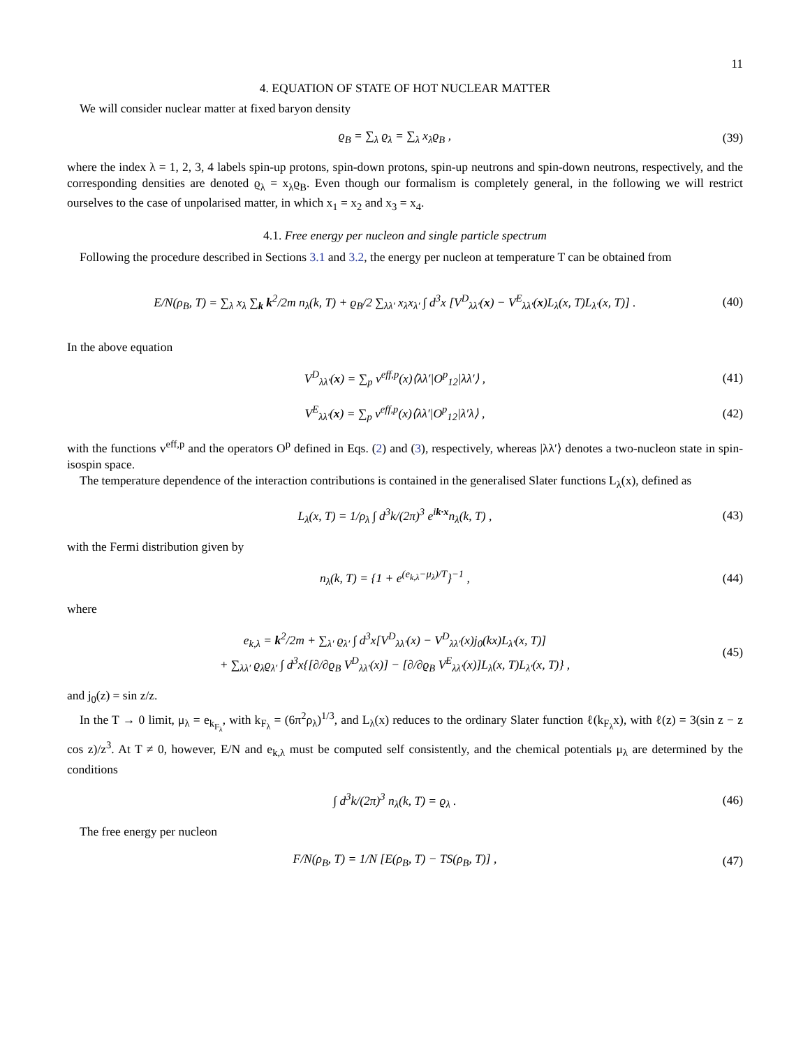11
4. EQUATION OF STATE OF HOT NUCLEAR MATTER
We will consider nuclear matter at fixed baryon density
ϱ<sub>B</sub> = ∑<sub>λ</sub> ϱ<sub>λ</sub> = ∑<sub>λ</sub> x<sub>λ</sub>ϱ<sub>B</sub> , (39)
where the index λ = 1, 2, 3, 4 labels spin-up protons, spin-down protons, spin-up neutrons and spin-down neutrons, respectively, and the corresponding densities are denoted ϱ<sub>λ</sub> = x<sub>λ</sub>ϱ<sub>B</sub>. Even though our formalism is completely general, in the following we will restrict ourselves to the case of unpolarised matter, in which x<sub>1</sub> = x<sub>2</sub> and x<sub>3</sub> = x<sub>4</sub>.
4.1. Free energy per nucleon and single particle spectrum
Following the procedure described in Sections 3.1 and 3.2, the energy per nucleon at temperature T can be obtained from
E/N(ρ<sub>B</sub>, T) = ∑<sub>λ</sub> x<sub>λ</sub> ∑<sub>k</sub> k<sup>2</sup>/2m n<sub>λ</sub>(k, T) + ϱ<sub>B</sub>/2 ∑<sub>λλ′</sub> x<sub>λ</sub>x<sub>λ′</sub> ∫ d<sup>3</sup>x [V<sup>D</sup><sub>λλ′</sub>(x) − V<sup>E</sup><sub>λλ′</sub>(x)L<sub>λ</sub>(x, T)L<sub>λ′</sub>(x, T)] . (40)
In the above equation
V<sup>D</sup><sub>λλ′</sub>(x) = ∑<sub>p</sub> v<sup>eff,p</sup>(x)⟨λλ′|O<sup>p</sup><sub>12</sub>|λλ′⟩ , (41)
V<sup>E</sup><sub>λλ′</sub>(x) = ∑<sub>p</sub> v<sup>eff,p</sup>(x)⟨λλ′|O<sup>p</sup><sub>12</sub>|λ′λ⟩ , (42)
with the functions v<sup>eff,p</sup> and the operators O<sup>p</sup> defined in Eqs. (2) and (3), respectively, whereas |λλ′⟩ denotes a two-nucleon state in spin-isospin space.
The temperature dependence of the interaction contributions is contained in the generalised Slater functions L<sub>λ</sub>(x), defined as
L<sub>λ</sub>(x, T) = 1/ρ<sub>λ</sub> ∫ d<sup>3</sup>k/(2π)<sup>3</sup> e<sup>ik·x</sup>n<sub>λ</sub>(k, T) , (43)
with the Fermi distribution given by
n<sub>λ</sub>(k, T) = {1 + e<sup>(e<sub>k,λ</sub>−μ<sub>λ</sub>)/T</sup>}<sup>−1</sup> , (44)
where
e<sub>k,λ</sub> = k<sup>2</sup>/2m + ∑<sub>λ′</sub> ϱ<sub>λ′</sub> ∫ d<sup>3</sup>x[V<sup>D</sup><sub>λλ′</sub>(x) − V<sup>D</sup><sub>λλ′</sub>(x)j<sub>0</sub>(kx)L<sub>λ′</sub>(x, T)]
+ ∑<sub>λλ′</sub> ϱ<sub>λ</sub>ϱ<sub>λ′</sub> ∫ d<sup>3</sup>x{[∂/∂ϱ<sub>B</sub> V<sup>D</sup><sub>λλ′</sub>(x)] − [∂/∂ϱ<sub>B</sub> V<sup>E</sup><sub>λλ′</sub>(x)]L<sub>λ</sub>(x, T)L<sub>λ′</sub>(x, T)} , (45)
and j<sub>0</sub>(z) = sin z/z.
In the T → 0 limit, μ<sub>λ</sub> = e<sub>k<sub>F<sub>λ</sub></sub></sub>, with k<sub>F<sub>λ</sub></sub> = (6π<sup>2</sup>ρ<sub>λ</sub>)<sup>1/3</sup>, and L<sub>λ</sub>(x) reduces to the ordinary Slater function ℓ(k<sub>F<sub>λ</sub></sub>x), with ℓ(z) = 3(sin z − z cos z)/z<sup>3</sup>. At T ≠ 0, however, E/N and e<sub>k,λ</sub> must be computed self consistently, and the chemical potentials μ<sub>λ</sub> are determined by the conditions
∫ d<sup>3</sup>k/(2π)<sup>3</sup> n<sub>λ</sub>(k, T) = ϱ<sub>λ</sub> . (46)
The free energy per nucleon
F/N(ρ<sub>B</sub>, T) = 1/N [E(ρ<sub>B</sub>, T) − TS(ρ<sub>B</sub>, T)] , (47)